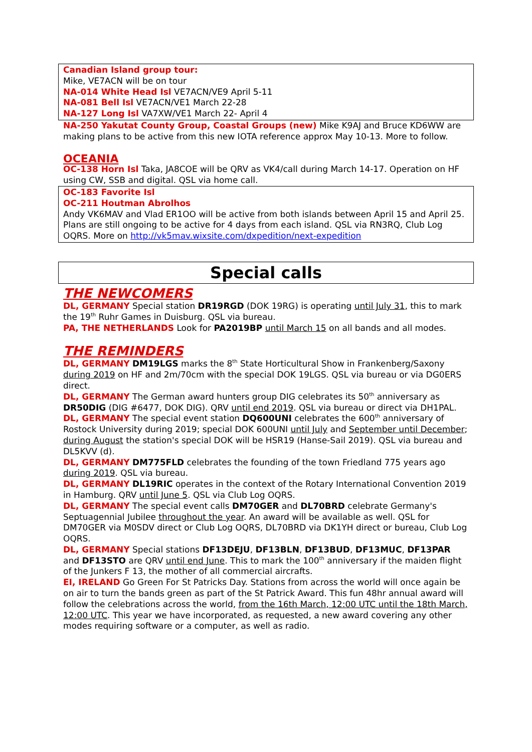Canadian Island group tour:
Mike, VE7ACN will be on tour
NA-014 White Head Isl VE7ACN/VE9 April 5-11
NA-081 Bell Isl VE7ACN/VE1 March 22-28
NA-127 Long Isl VA7XW/VE1 March 22- April 4
NA-250 Yakutat County Group, Coastal Groups (new) Mike K9AJ and Bruce KD6WW are making plans to be active from this new IOTA reference approx May 10-13. More to follow.
OCEANIA
OC-138 Horn Isl Taka, JA8COE will be QRV as VK4/call during March 14-17. Operation on HF using CW, SSB and digital. QSL via home call.
OC-183 Favorite Isl
OC-211 Houtman Abrolhos
Andy VK6MAV and Vlad ER1OO will be active from both islands between April 15 and April 25. Plans are still ongoing to be active for 4 days from each island. QSL via RN3RQ, Club Log OQRS. More on http://vk5mav.wixsite.com/dxpedition/next-expedition
Special calls
THE NEWCOMERS
DL, GERMANY Special station DR19RGD (DOK 19RG) is operating until July 31, this to mark the 19<sup>th</sup> Ruhr Games in Duisburg. QSL via bureau.
PA, THE NETHERLANDS Look for PA2019BP until March 15 on all bands and all modes.
THE REMINDERS
DL, GERMANY DM19LGS marks the 8<sup>th</sup> State Horticultural Show in Frankenberg/Saxony during 2019 on HF and 2m/70cm with the special DOK 19LGS. QSL via bureau or via DG0ERS direct.
DL, GERMANY The German award hunters group DIG celebrates its 50<sup>th</sup> anniversary as DR50DIG (DIG #6477, DOK DIG). QRV until end 2019. QSL via bureau or direct via DH1PAL.
DL, GERMANY The special event station DQ600UNI celebrates the 600<sup>th</sup> anniversary of Rostock University during 2019; special DOK 600UNI until July and September until December; during August the station's special DOK will be HSR19 (Hanse-Sail 2019). QSL via bureau and DL5KVV (d).
DL, GERMANY DM775FLD celebrates the founding of the town Friedland 775 years ago during 2019. QSL via bureau.
DL, GERMANY DL19RIC operates in the context of the Rotary International Convention 2019 in Hamburg. QRV until June 5. QSL via Club Log OQRS.
DL, GERMANY The special event calls DM70GER and DL70BRD celebrate Germany's Septuagennial Jubilee throughout the year. An award will be available as well. QSL for DM70GER via M0SDV direct or Club Log OQRS, DL70BRD via DK1YH direct or bureau, Club Log OQRS.
DL, GERMANY Special stations DF13DEJU, DF13BLN, DF13BUD, DF13MUC, DF13PAR and DF13STO are QRV until end June. This to mark the 100<sup>th</sup> anniversary if the maiden flight of the Junkers F 13, the mother of all commercial aircrafts.
EI, IRELAND Go Green For St Patricks Day. Stations from across the world will once again be on air to turn the bands green as part of the St Patrick Award. This fun 48hr annual award will follow the celebrations across the world, from the 16th March, 12:00 UTC until the 18th March, 12:00 UTC. This year we have incorporated, as requested, a new award covering any other modes requiring software or a computer, as well as radio.